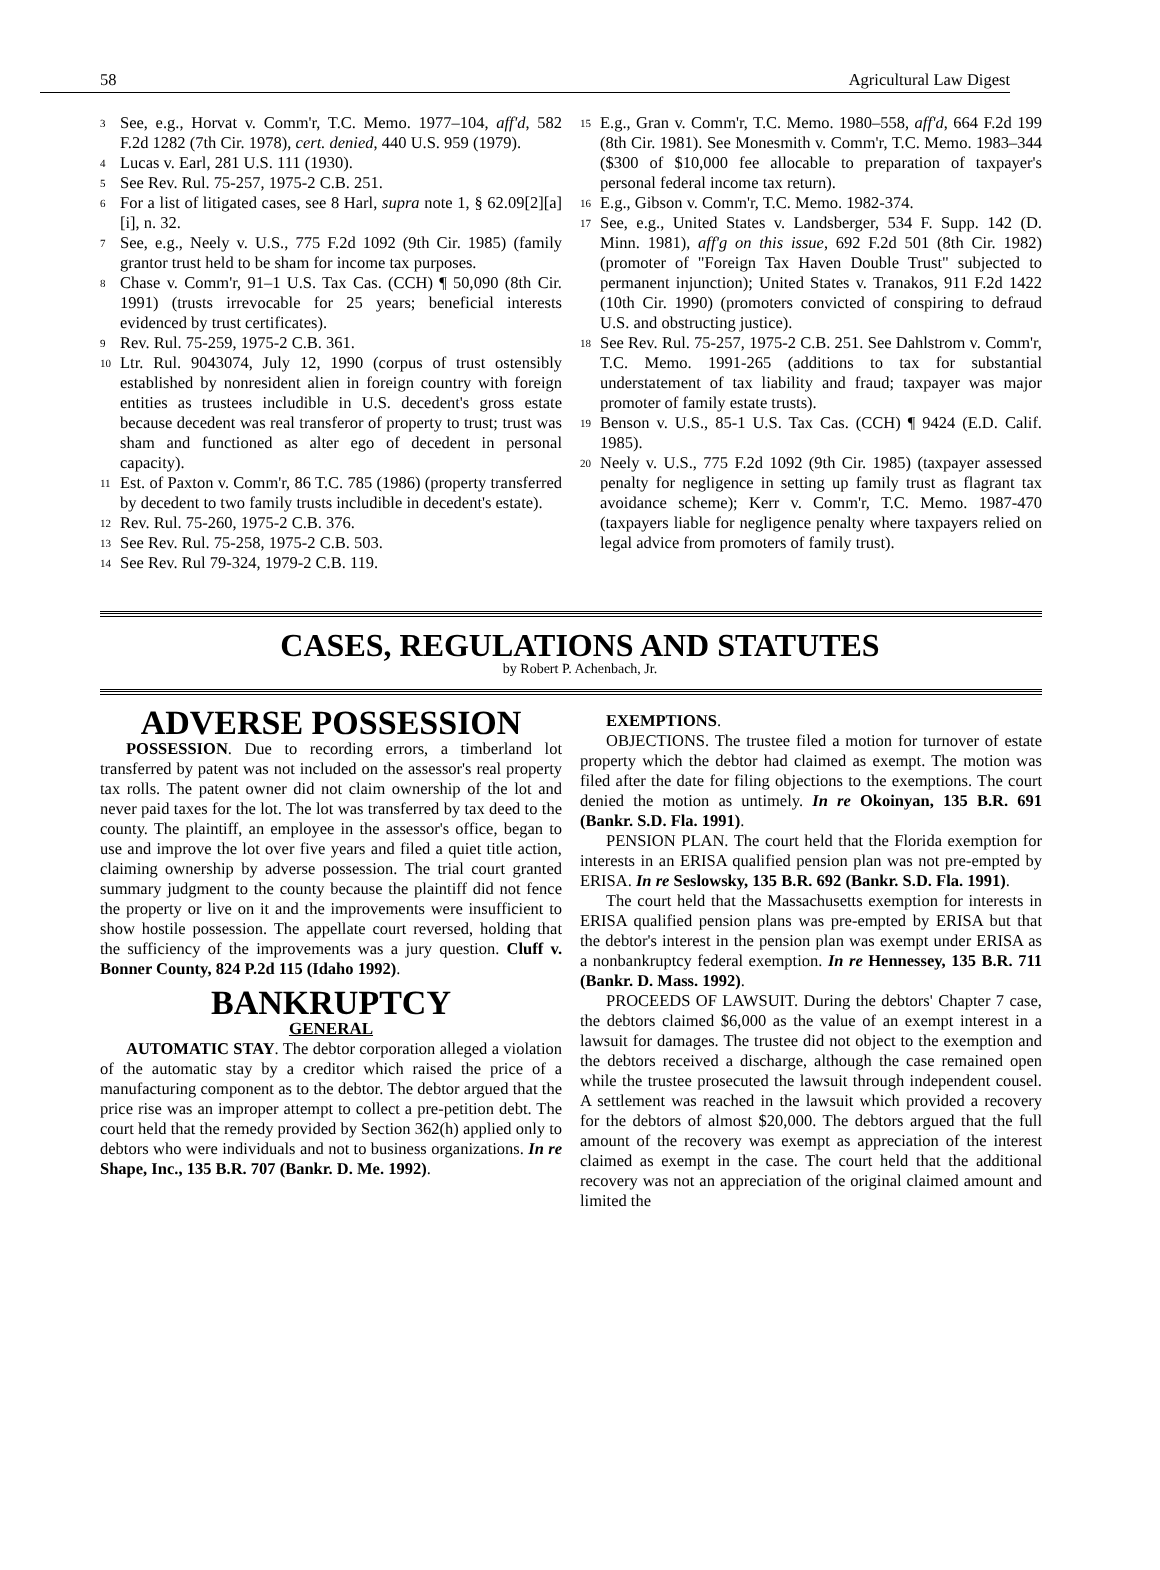58 Agricultural Law Digest
<sup>3</sup> See, e.g., Horvat v. Comm'r, T.C. Memo. 1977–104, aff'd, 582 F.2d 1282 (7th Cir. 1978), cert. denied, 440 U.S. 959 (1979).
<sup>4</sup> Lucas v. Earl, 281 U.S. 111 (1930).
<sup>5</sup> See Rev. Rul. 75-257, 1975-2 C.B. 251.
<sup>6</sup> For a list of litigated cases, see 8 Harl, supra note 1, § 62.09[2][a][i], n. 32.
<sup>7</sup> See, e.g., Neely v. U.S., 775 F.2d 1092 (9th Cir. 1985) (family grantor trust held to be sham for income tax purposes.
<sup>8</sup> Chase v. Comm'r, 91–1 U.S. Tax Cas. (CCH) ¶ 50,090 (8th Cir. 1991) (trusts irrevocable for 25 years; beneficial interests evidenced by trust certificates).
<sup>9</sup> Rev. Rul. 75-259, 1975-2 C.B. 361.
<sup>10</sup> Ltr. Rul. 9043074, July 12, 1990 (corpus of trust ostensibly established by nonresident alien in foreign country with foreign entities as trustees includible in U.S. decedent's gross estate because decedent was real transferor of property to trust; trust was sham and functioned as alter ego of decedent in personal capacity).
<sup>11</sup> Est. of Paxton v. Comm'r, 86 T.C. 785 (1986) (property transferred by decedent to two family trusts includible in decedent's estate).
<sup>12</sup> Rev. Rul. 75-260, 1975-2 C.B. 376.
<sup>13</sup> See Rev. Rul. 75-258, 1975-2 C.B. 503.
<sup>14</sup> See Rev. Rul 79-324, 1979-2 C.B. 119.
<sup>15</sup> E.g., Gran v. Comm'r, T.C. Memo. 1980–558, aff'd, 664 F.2d 199 (8th Cir. 1981). See Monesmith v. Comm'r, T.C. Memo. 1983–344 ($300 of $10,000 fee allocable to preparation of taxpayer's personal federal income tax return).
<sup>16</sup> E.g., Gibson v. Comm'r, T.C. Memo. 1982-374.
<sup>17</sup> See, e.g., United States v. Landsberger, 534 F. Supp. 142 (D. Minn. 1981), aff'g on this issue, 692 F.2d 501 (8th Cir. 1982) (promoter of "Foreign Tax Haven Double Trust" subjected to permanent injunction); United States v. Tranakos, 911 F.2d 1422 (10th Cir. 1990) (promoters convicted of conspiring to defraud U.S. and obstructing justice).
<sup>18</sup> See Rev. Rul. 75-257, 1975-2 C.B. 251. See Dahlstrom v. Comm'r, T.C. Memo. 1991-265 (additions to tax for substantial understatement of tax liability and fraud; taxpayer was major promoter of family estate trusts).
<sup>19</sup> Benson v. U.S., 85-1 U.S. Tax Cas. (CCH) ¶ 9424 (E.D. Calif. 1985).
<sup>20</sup> Neely v. U.S., 775 F.2d 1092 (9th Cir. 1985) (taxpayer assessed penalty for negligence in setting up family trust as flagrant tax avoidance scheme); Kerr v. Comm'r, T.C. Memo. 1987-470 (taxpayers liable for negligence penalty where taxpayers relied on legal advice from promoters of family trust).
CASES, REGULATIONS AND STATUTES
by Robert P. Achenbach, Jr.
ADVERSE POSSESSION
POSSESSION. Due to recording errors, a timberland lot transferred by patent was not included on the assessor's real property tax rolls. The patent owner did not claim ownership of the lot and never paid taxes for the lot. The lot was transferred by tax deed to the county. The plaintiff, an employee in the assessor's office, began to use and improve the lot over five years and filed a quiet title action, claiming ownership by adverse possession. The trial court granted summary judgment to the county because the plaintiff did not fence the property or live on it and the improvements were insufficient to show hostile possession. The appellate court reversed, holding that the sufficiency of the improvements was a jury question. Cluff v. Bonner County, 824 P.2d 115 (Idaho 1992).
BANKRUPTCY
GENERAL
AUTOMATIC STAY. The debtor corporation alleged a violation of the automatic stay by a creditor which raised the price of a manufacturing component as to the debtor. The debtor argued that the price rise was an improper attempt to collect a pre-petition debt. The court held that the remedy provided by Section 362(h) applied only to debtors who were individuals and not to business organizations. In re Shape, Inc., 135 B.R. 707 (Bankr. D. Me. 1992).
EXEMPTIONS.
OBJECTIONS. The trustee filed a motion for turnover of estate property which the debtor had claimed as exempt. The motion was filed after the date for filing objections to the exemptions. The court denied the motion as untimely. In re Okoinyan, 135 B.R. 691 (Bankr. S.D. Fla. 1991).
PENSION PLAN. The court held that the Florida exemption for interests in an ERISA qualified pension plan was not pre-empted by ERISA. In re Seslowsky, 135 B.R. 692 (Bankr. S.D. Fla. 1991).
The court held that the Massachusetts exemption for interests in ERISA qualified pension plans was pre-empted by ERISA but that the debtor's interest in the pension plan was exempt under ERISA as a nonbankruptcy federal exemption. In re Hennessey, 135 B.R. 711 (Bankr. D. Mass. 1992).
PROCEEDS OF LAWSUIT. During the debtors' Chapter 7 case, the debtors claimed $6,000 as the value of an exempt interest in a lawsuit for damages. The trustee did not object to the exemption and the debtors received a discharge, although the case remained open while the trustee prosecuted the lawsuit through independent cousel. A settlement was reached in the lawsuit which provided a recovery for the debtors of almost $20,000. The debtors argued that the full amount of the recovery was exempt as appreciation of the interest claimed as exempt in the case. The court held that the additional recovery was not an appreciation of the original claimed amount and limited the